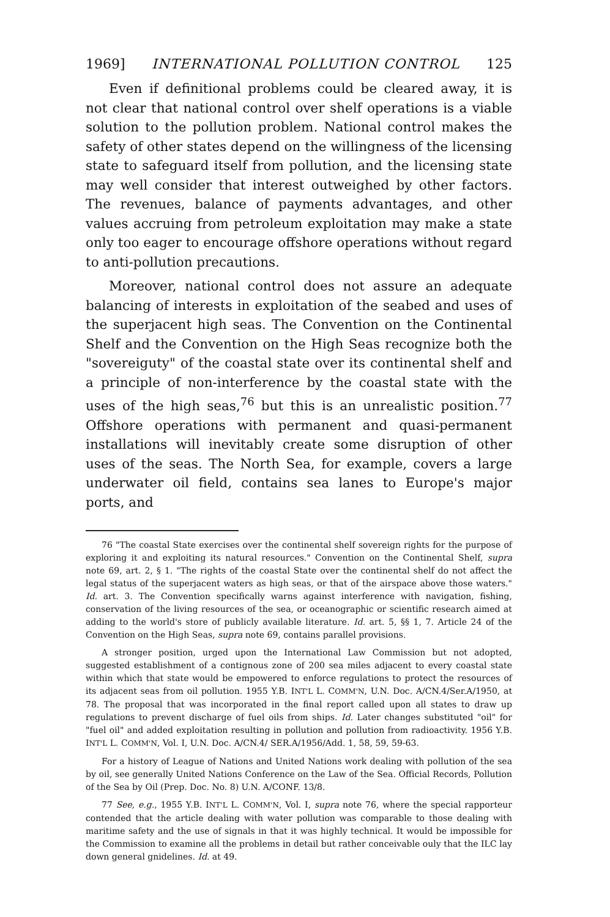1969] INTERNATIONAL POLLUTION CONTROL 125
Even if definitional problems could be cleared away, it is not clear that national control over shelf operations is a viable solution to the pollution problem. National control makes the safety of other states depend on the willingness of the licensing state to safeguard itself from pollution, and the licensing state may well consider that interest outweighed by other factors. The revenues, balance of payments advantages, and other values accruing from petroleum exploitation may make a state only too eager to encourage offshore operations without regard to anti-pollution precautions.
Moreover, national control does not assure an adequate balancing of interests in exploitation of the seabed and uses of the superjacent high seas. The Convention on the Continental Shelf and the Convention on the High Seas recognize both the "sovereiguty" of the coastal state over its continental shelf and a principle of non-interference by the coastal state with the uses of the high seas,<sup>76</sup> but this is an unrealistic position.<sup>77</sup> Offshore operations with permanent and quasi-permanent installations will inevitably create some disruption of other uses of the seas. The North Sea, for example, covers a large underwater oil field, contains sea lanes to Europe's major ports, and
76 "The coastal State exercises over the continental shelf sovereign rights for the purpose of exploring it and exploiting its natural resources." Convention on the Continental Shelf, supra note 69, art. 2, § 1. "The rights of the coastal State over the continental shelf do not affect the legal status of the superjacent waters as high seas, or that of the airspace above those waters." Id. art. 3. The Convention specifically warns against interference with navigation, fishing, conservation of the living resources of the sea, or oceanographic or scientific research aimed at adding to the world's store of publicly available literature. Id. art. 5, §§ 1, 7. Article 24 of the Convention on the High Seas, supra note 69, contains parallel provisions.
A stronger position, urged upon the International Law Commission but not adopted, suggested establishment of a contignous zone of 200 sea miles adjacent to every coastal state within which that state would be empowered to enforce regulations to protect the resources of its adjacent seas from oil pollution. 1955 Y.B. INT'L L. COMM'N, U.N. Doc. A/CN.4/Ser.A/1950, at 78. The proposal that was incorporated in the final report called upon all states to draw up regulations to prevent discharge of fuel oils from ships. Id. Later changes substituted "oil" for "fuel oil" and added exploitation resulting in pollution and pollution from radioactivity. 1956 Y.B. INT'L L. COMM'N, Vol. I, U.N. Doc. A/CN.4/ SER.A/1956/Add. 1, 58, 59, 59-63.
For a history of League of Nations and United Nations work dealing with pollution of the sea by oil, see generally United Nations Conference on the Law of the Sea. Official Records, Pollution of the Sea by Oil (Prep. Doc. No. 8) U.N. A/CONF. 13/8.
77 See, e.g., 1955 Y.B. INT'L L. COMM'N, Vol. I, supra note 76, where the special rapporteur contended that the article dealing with water pollution was comparable to those dealing with maritime safety and the use of signals in that it was highly technical. It would be impossible for the Commission to examine all the problems in detail but rather conceivable ouly that the ILC lay down general gnidelines. Id. at 49.